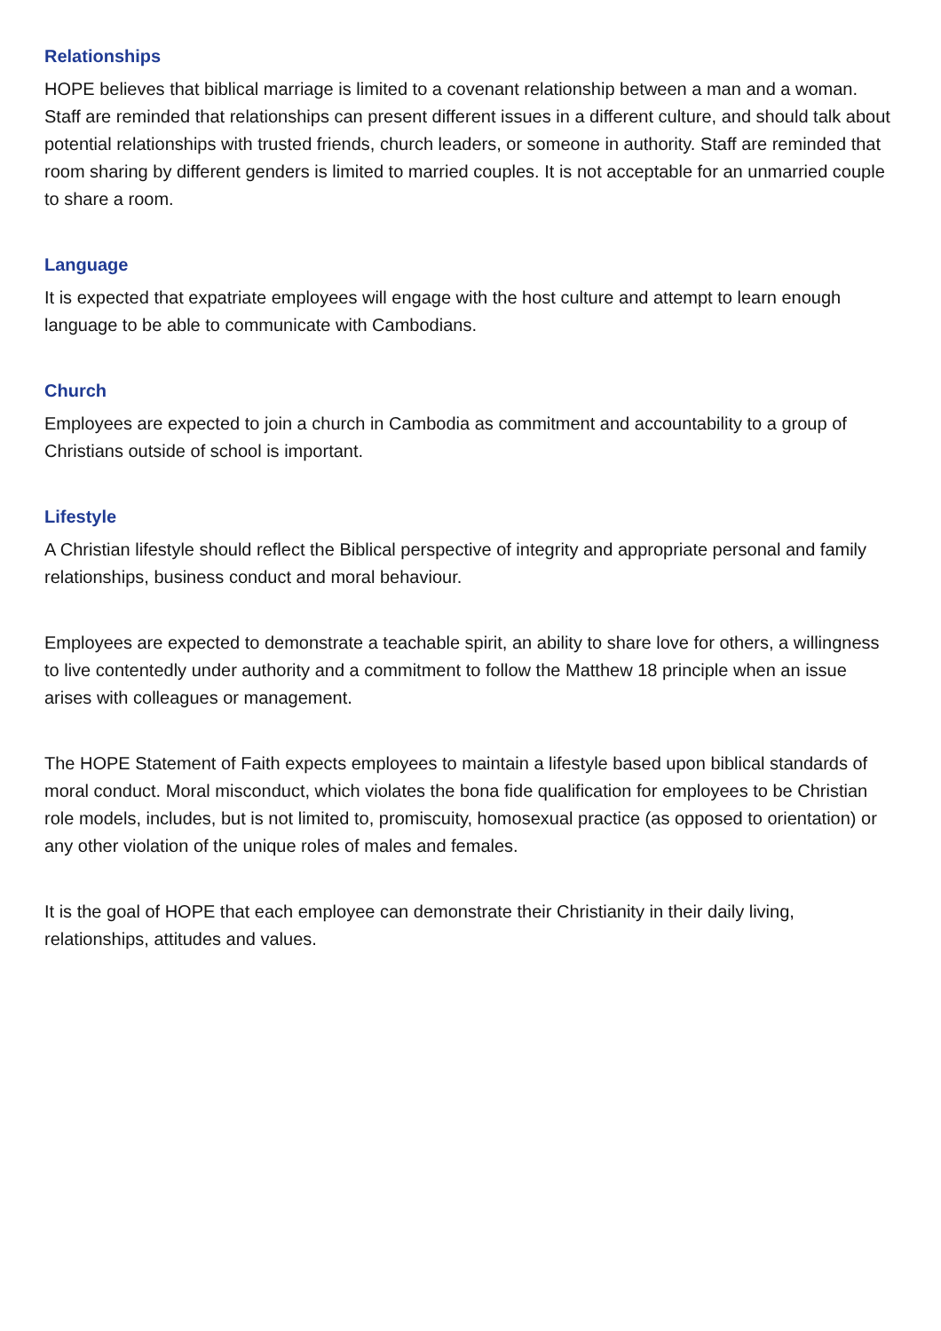Relationships
HOPE believes that biblical marriage is limited to a covenant relationship between a man and a woman. Staff are reminded that relationships can present different issues in a different culture, and should talk about potential relationships with trusted friends, church leaders, or someone in authority. Staff are reminded that room sharing by different genders is limited to married couples. It is not acceptable for an unmarried couple to share a room.
Language
It is expected that expatriate employees will engage with the host culture and attempt to learn enough language to be able to communicate with Cambodians.
Church
Employees are expected to join a church in Cambodia as commitment and accountability to a group of Christians outside of school is important.
Lifestyle
A Christian lifestyle should reflect the Biblical perspective of integrity and appropriate personal and family relationships, business conduct and moral behaviour.
Employees are expected to demonstrate a teachable spirit, an ability to share love for others, a willingness to live contentedly under authority and a commitment to follow the Matthew 18 principle when an issue arises with colleagues or management.
The HOPE Statement of Faith expects employees to maintain a lifestyle based upon biblical standards of moral conduct. Moral misconduct, which violates the bona fide qualification for employees to be Christian role models, includes, but is not limited to, promiscuity, homosexual practice (as opposed to orientation) or any other violation of the unique roles of males and females.
It is the goal of HOPE that each employee can demonstrate their Christianity in their daily living, relationships, attitudes and values.